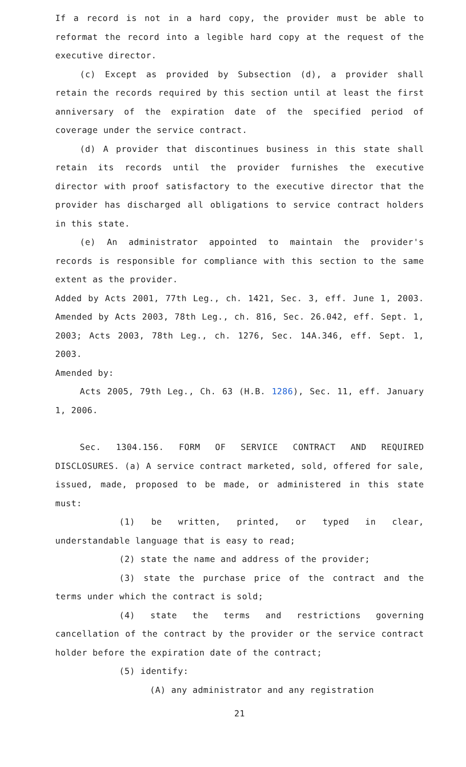If a record is not in a hard copy, the provider must be able to reformat the record into a legible hard copy at the request of the executive director.
(c) Except as provided by Subsection (d), a provider shall retain the records required by this section until at least the first anniversary of the expiration date of the specified period of coverage under the service contract.
(d) A provider that discontinues business in this state shall retain its records until the provider furnishes the executive director with proof satisfactory to the executive director that the provider has discharged all obligations to service contract holders in this state.
(e) An administrator appointed to maintain the provider's records is responsible for compliance with this section to the same extent as the provider.
Added by Acts 2001, 77th Leg., ch. 1421, Sec. 3, eff. June 1, 2003. Amended by Acts 2003, 78th Leg., ch. 816, Sec. 26.042, eff. Sept. 1, 2003; Acts 2003, 78th Leg., ch. 1276, Sec. 14A.346, eff. Sept. 1, 2003.
Amended by:
Acts 2005, 79th Leg., Ch. 63 (H.B. 1286), Sec. 11, eff. January 1, 2006.
Sec. 1304.156. FORM OF SERVICE CONTRACT AND REQUIRED DISCLOSURES. (a) A service contract marketed, sold, offered for sale, issued, made, proposed to be made, or administered in this state must:
(1) be written, printed, or typed in clear, understandable language that is easy to read;
(2) state the name and address of the provider;
(3) state the purchase price of the contract and the terms under which the contract is sold;
(4) state the terms and restrictions governing cancellation of the contract by the provider or the service contract holder before the expiration date of the contract;
(5) identify:
(A) any administrator and any registration
21